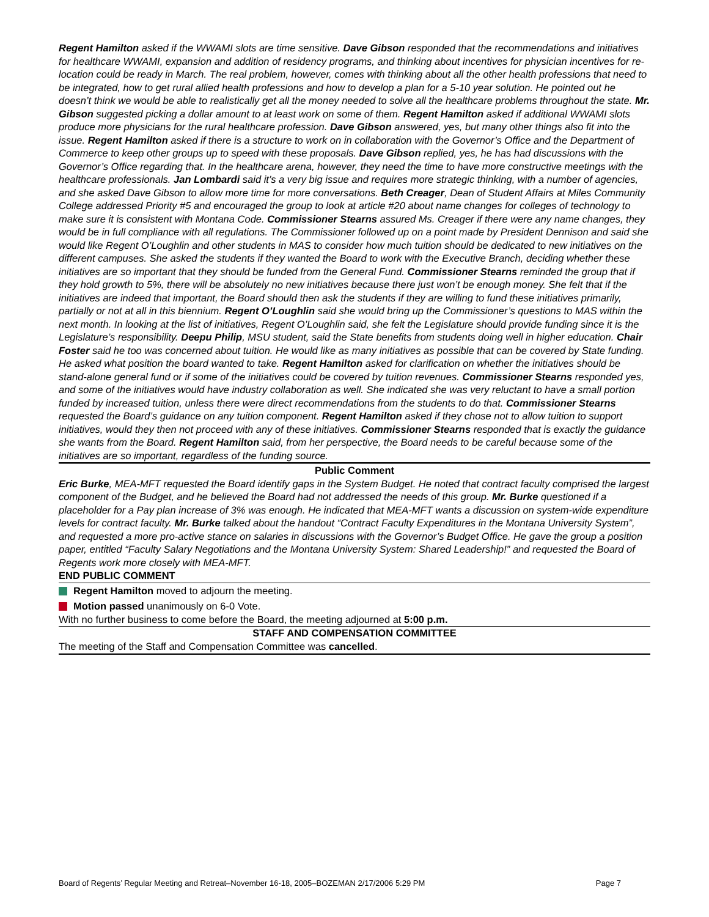Regent Hamilton asked if the WWAMI slots are time sensitive. Dave Gibson responded that the recommendations and initiatives for healthcare WWAMI, expansion and addition of residency programs, and thinking about incentives for physician incentives for re-location could be ready in March. The real problem, however, comes with thinking about all the other health professions that need to be integrated, how to get rural allied health professions and how to develop a plan for a 5-10 year solution. He pointed out he doesn’t think we would be able to realistically get all the money needed to solve all the healthcare problems throughout the state. Mr. Gibson suggested picking a dollar amount to at least work on some of them. Regent Hamilton asked if additional WWAMI slots produce more physicians for the rural healthcare profession. Dave Gibson answered, yes, but many other things also fit into the issue. Regent Hamilton asked if there is a structure to work on in collaboration with the Governor’s Office and the Department of Commerce to keep other groups up to speed with these proposals. Dave Gibson replied, yes, he has had discussions with the Governor’s Office regarding that. In the healthcare arena, however, they need the time to have more constructive meetings with the healthcare professionals. Jan Lombardi said it’s a very big issue and requires more strategic thinking, with a number of agencies, and she asked Dave Gibson to allow more time for more conversations. Beth Creager, Dean of Student Affairs at Miles Community College addressed Priority #5 and encouraged the group to look at article #20 about name changes for colleges of technology to make sure it is consistent with Montana Code. Commissioner Stearns assured Ms. Creager if there were any name changes, they would be in full compliance with all regulations. The Commissioner followed up on a point made by President Dennison and said she would like Regent O’Loughlin and other students in MAS to consider how much tuition should be dedicated to new initiatives on the different campuses. She asked the students if they wanted the Board to work with the Executive Branch, deciding whether these initiatives are so important that they should be funded from the General Fund. Commissioner Stearns reminded the group that if they hold growth to 5%, there will be absolutely no new initiatives because there just won’t be enough money. She felt that if the initiatives are indeed that important, the Board should then ask the students if they are willing to fund these initiatives primarily, partially or not at all in this biennium. Regent O’Loughlin said she would bring up the Commissioner’s questions to MAS within the next month. In looking at the list of initiatives, Regent O’Loughlin said, she felt the Legislature should provide funding since it is the Legislature’s responsibility. Deepu Philip, MSU student, said the State benefits from students doing well in higher education. Chair Foster said he too was concerned about tuition. He would like as many initiatives as possible that can be covered by State funding. He asked what position the board wanted to take. Regent Hamilton asked for clarification on whether the initiatives should be stand-alone general fund or if some of the initiatives could be covered by tuition revenues. Commissioner Stearns responded yes, and some of the initiatives would have industry collaboration as well. She indicated she was very reluctant to have a small portion funded by increased tuition, unless there were direct recommendations from the students to do that. Commissioner Stearns requested the Board’s guidance on any tuition component. Regent Hamilton asked if they chose not to allow tuition to support initiatives, would they then not proceed with any of these initiatives. Commissioner Stearns responded that is exactly the guidance she wants from the Board. Regent Hamilton said, from her perspective, the Board needs to be careful because some of the initiatives are so important, regardless of the funding source.
Public Comment
Eric Burke, MEA-MFT requested the Board identify gaps in the System Budget. He noted that contract faculty comprised the largest component of the Budget, and he believed the Board had not addressed the needs of this group. Mr. Burke questioned if a placeholder for a Pay plan increase of 3% was enough. He indicated that MEA-MFT wants a discussion on system-wide expenditure levels for contract faculty. Mr. Burke talked about the handout “Contract Faculty Expenditures in the Montana University System”, and requested a more pro-active stance on salaries in discussions with the Governor’s Budget Office. He gave the group a position paper, entitled “Faculty Salary Negotiations and the Montana University System: Shared Leadership!” and requested the Board of Regents work more closely with MEA-MFT.
END PUBLIC COMMENT
Regent Hamilton moved to adjourn the meeting.
Motion passed unanimously on 6-0 Vote.
With no further business to come before the Board, the meeting adjourned at 5:00 p.m.
STAFF AND COMPENSATION COMMITTEE
The meeting of the Staff and Compensation Committee was cancelled.
Board of Regents’ Regular Meeting and Retreat–November 16-18, 2005–BOZEMAN 2/17/2006 5:29 PM Page 7